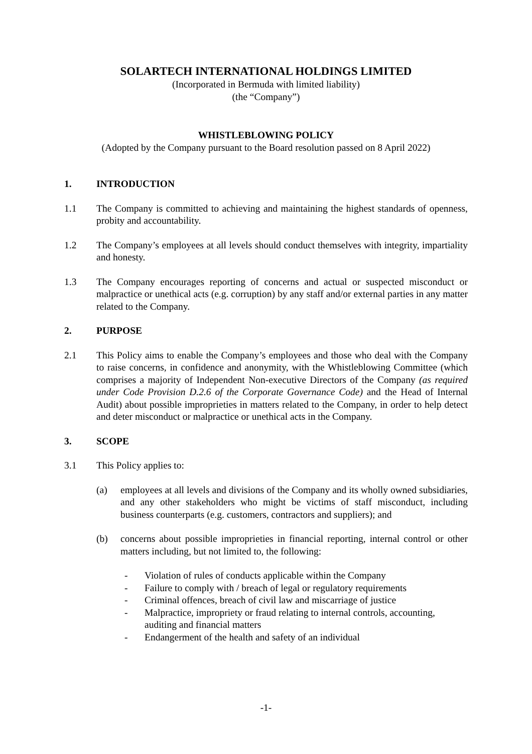SOLARTECH INTERNATIONAL HOLDINGS LIMITED
(Incorporated in Bermuda with limited liability)
(the “Company”)
WHISTLEBLOWING POLICY
(Adopted by the Company pursuant to the Board resolution passed on 8 April 2022)
1. INTRODUCTION
1.1 The Company is committed to achieving and maintaining the highest standards of openness, probity and accountability.
1.2 The Company’s employees at all levels should conduct themselves with integrity, impartiality and honesty.
1.3 The Company encourages reporting of concerns and actual or suspected misconduct or malpractice or unethical acts (e.g. corruption) by any staff and/or external parties in any matter related to the Company.
2. PURPOSE
2.1 This Policy aims to enable the Company’s employees and those who deal with the Company to raise concerns, in confidence and anonymity, with the Whistleblowing Committee (which comprises a majority of Independent Non-executive Directors of the Company (as required under Code Provision D.2.6 of the Corporate Governance Code) and the Head of Internal Audit) about possible improprieties in matters related to the Company, in order to help detect and deter misconduct or malpractice or unethical acts in the Company.
3. SCOPE
3.1 This Policy applies to:
(a) employees at all levels and divisions of the Company and its wholly owned subsidiaries, and any other stakeholders who might be victims of staff misconduct, including business counterparts (e.g. customers, contractors and suppliers); and
(b) concerns about possible improprieties in financial reporting, internal control or other matters including, but not limited to, the following:
- Violation of rules of conducts applicable within the Company
- Failure to comply with / breach of legal or regulatory requirements
- Criminal offences, breach of civil law and miscarriage of justice
- Malpractice, impropriety or fraud relating to internal controls, accounting, auditing and financial matters
- Endangerment of the health and safety of an individual
-1-